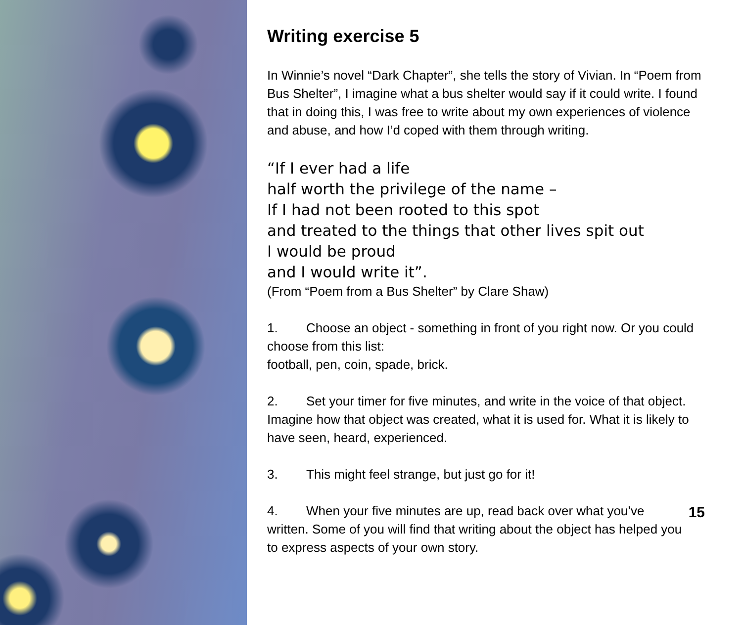Writing exercise 5
In Winnie’s novel “Dark Chapter”, she tells the story of Vivian. In “Poem from Bus Shelter”, I imagine what a bus shelter would say if it could write. I found that in doing this, I was free to write about my own experiences of violence and abuse, and how I’d coped with them through writing.
“If I ever had a life
half worth the privilege of the name –
If I had not been rooted to this spot
and treated to the things that other lives spit out
I would be proud
and I would write it”.
(From “Poem from a Bus Shelter” by Clare Shaw)
1. Choose an object - something in front of you right now. Or you could choose from this list:
football, pen, coin, spade, brick.
2. Set your timer for five minutes, and write in the voice of that object. Imagine how that object was created, what it is used for. What it is likely to have seen, heard, experienced.
3. This might feel strange, but just go for it!
15 4. When your five minutes are up, read back over what you’ve written. Some of you will find that writing about the object has helped you to express aspects of your own story.